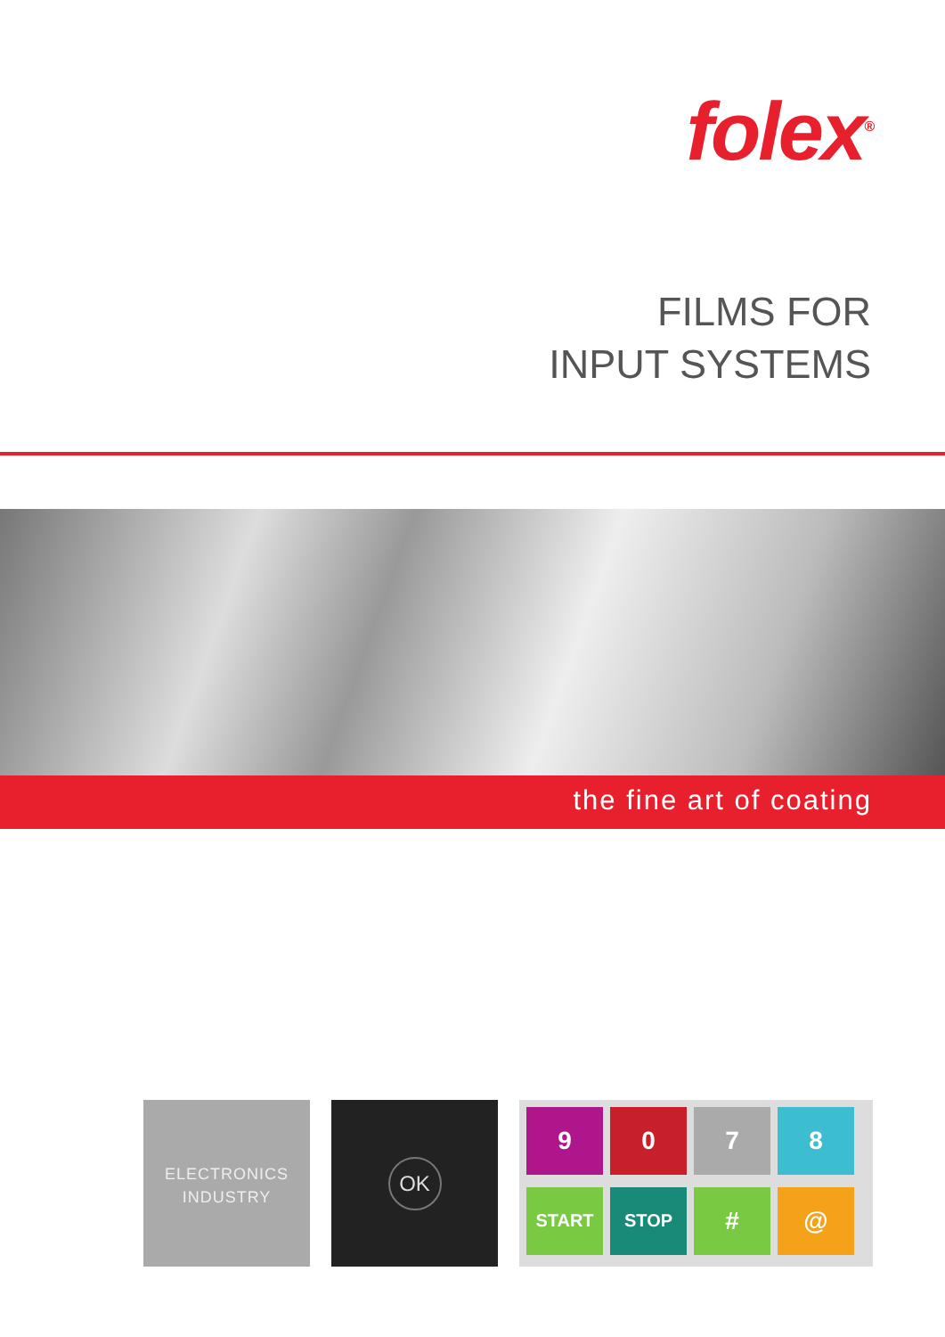folex<sup>®</sup>
FILMS FOR
INPUT SYSTEMS
the fine art of coating
ELECTRONICS
INDUSTRY
OK 9078 START STOP # @